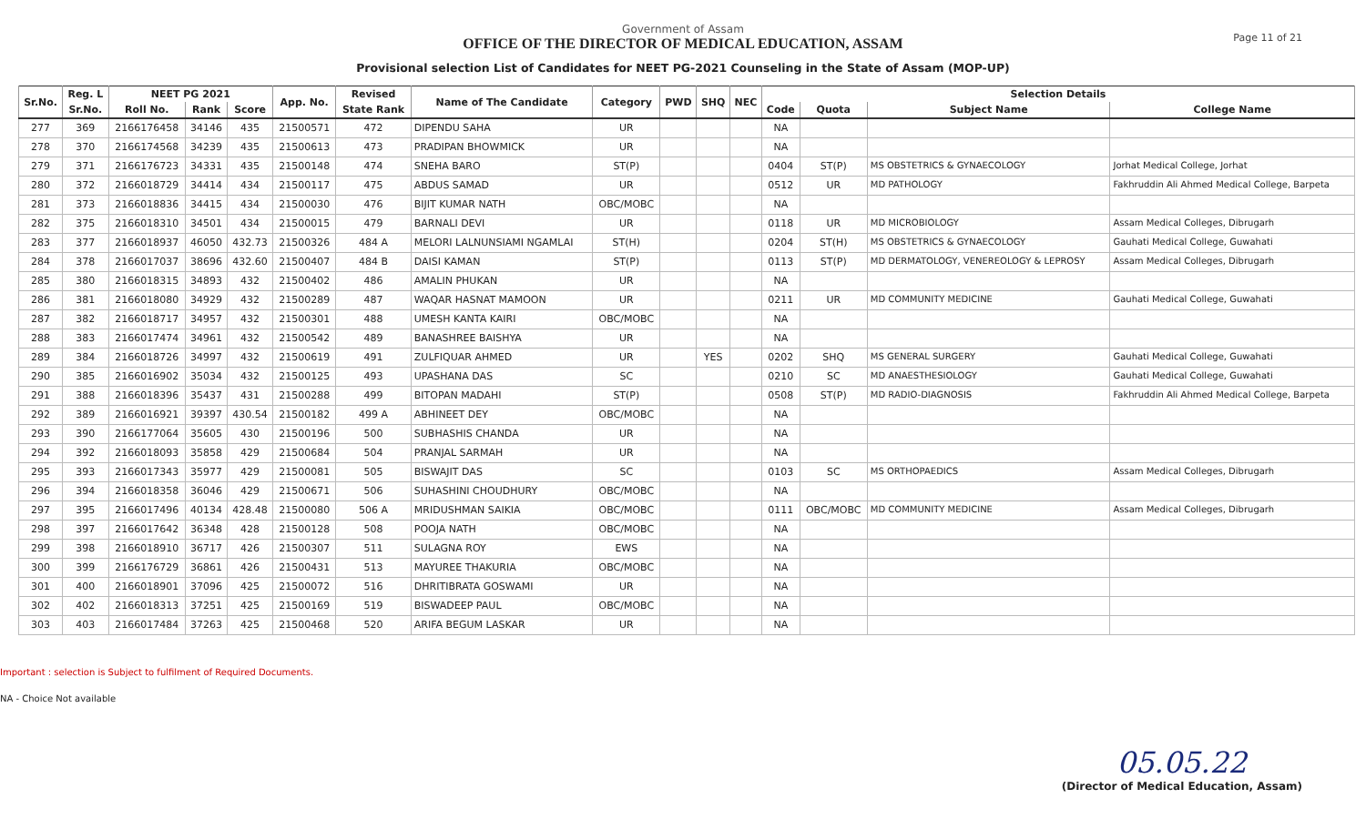Page 11 of 21
Government of Assam
OFFICE OF THE DIRECTOR OF MEDICAL EDUCATION, ASSAM
Provisional selection List of Candidates for NEET PG-2021 Counseling in the State of Assam (MOP-UP)
| Sr.No. | Reg. L | NEET PG 2021 | | | App. No. | Revised | Name of The Candidate | Category | PWD | SHQ | NEC | Selection Details | | | |
| --- | --- | --- | --- | --- | --- | --- | --- | --- | --- | --- | --- | --- | --- | --- | --- |
| | Sr.No. | Roll No. | Rank | Score | | State Rank | | | | | | Code | Quota | Subject Name | College Name |
| 277 | 369 | 2166176458 | 34146 | 435 | 21500571 | 472 | DIPENDU SAHA | UR | | | | NA | | | |
| 278 | 370 | 2166174568 | 34239 | 435 | 21500613 | 473 | PRADIPAN BHOWMICK | UR | | | | NA | | | |
| 279 | 371 | 2166176723 | 34331 | 435 | 21500148 | 474 | SNEHA BARO | ST(P) | | | | 0404 | ST(P) | MS OBSTETRICS & GYNAECOLOGY | Jorhat Medical College, Jorhat |
| 280 | 372 | 2166018729 | 34414 | 434 | 21500117 | 475 | ABDUS SAMAD | UR | | | | 0512 | UR | MD PATHOLOGY | Fakhruddin Ali Ahmed Medical College, Barpeta |
| 281 | 373 | 2166018836 | 34415 | 434 | 21500030 | 476 | BIJIT KUMAR NATH | OBC/MOBC | | | | NA | | | |
| 282 | 375 | 2166018310 | 34501 | 434 | 21500015 | 479 | BARNALI DEVI | UR | | | | 0118 | UR | MD MICROBIOLOGY | Assam Medical Colleges, Dibrugarh |
| 283 | 377 | 2166018937 | 46050 | 432.73 | 21500326 | 484 A | MELORI LALNUNSIAMI NGAMLAI | ST(H) | | | | 0204 | ST(H) | MS OBSTETRICS & GYNAECOLOGY | Gauhati Medical College, Guwahati |
| 284 | 378 | 2166017037 | 38696 | 432.60 | 21500407 | 484 B | DAISI KAMAN | ST(P) | | | | 0113 | ST(P) | MD DERMATOLOGY, VENEREOLOGY & LEPROSY | Assam Medical Colleges, Dibrugarh |
| 285 | 380 | 2166018315 | 34893 | 432 | 21500402 | 486 | AMALIN PHUKAN | UR | | | | NA | | | |
| 286 | 381 | 2166018080 | 34929 | 432 | 21500289 | 487 | WAQAR HASNAT MAMOON | UR | | | | 0211 | UR | MD COMMUNITY MEDICINE | Gauhati Medical College, Guwahati |
| 287 | 382 | 2166018717 | 34957 | 432 | 21500301 | 488 | UMESH KANTA KAIRI | OBC/MOBC | | | | NA | | | |
| 288 | 383 | 2166017474 | 34961 | 432 | 21500542 | 489 | BANASHREE BAISHYA | UR | | | | NA | | | |
| 289 | 384 | 2166018726 | 34997 | 432 | 21500619 | 491 | ZULFIQUAR AHMED | UR | | YES | | 0202 | SHQ | MS GENERAL SURGERY | Gauhati Medical College, Guwahati |
| 290 | 385 | 2166016902 | 35034 | 432 | 21500125 | 493 | UPASHANA DAS | SC | | | | 0210 | SC | MD ANAESTHESIOLOGY | Gauhati Medical College, Guwahati |
| 291 | 388 | 2166018396 | 35437 | 431 | 21500288 | 499 | BITOPAN MADAHI | ST(P) | | | | 0508 | ST(P) | MD RADIO-DIAGNOSIS | Fakhruddin Ali Ahmed Medical College, Barpeta |
| 292 | 389 | 2166016921 | 39397 | 430.54 | 21500182 | 499 A | ABHINEET DEY | OBC/MOBC | | | | NA | | | |
| 293 | 390 | 2166177064 | 35605 | 430 | 21500196 | 500 | SUBHASHIS CHANDA | UR | | | | NA | | | |
| 294 | 392 | 2166018093 | 35858 | 429 | 21500684 | 504 | PRANJAL SARMAH | UR | | | | NA | | | |
| 295 | 393 | 2166017343 | 35977 | 429 | 21500081 | 505 | BISWAJIT DAS | SC | | | | 0103 | SC | MS ORTHOPAEDICS | Assam Medical Colleges, Dibrugarh |
| 296 | 394 | 2166018358 | 36046 | 429 | 21500671 | 506 | SUHASHINI CHOUDHURY | OBC/MOBC | | | | NA | | | |
| 297 | 395 | 2166017496 | 40134 | 428.48 | 21500080 | 506 A | MRIDUSHMAN SAIKIA | OBC/MOBC | | | | 0111 | OBC/MOBC | MD COMMUNITY MEDICINE | Assam Medical Colleges, Dibrugarh |
| 298 | 397 | 2166017642 | 36348 | 428 | 21500128 | 508 | POOJA NATH | OBC/MOBC | | | | NA | | | |
| 299 | 398 | 2166018910 | 36717 | 426 | 21500307 | 511 | SULAGNA ROY | EWS | | | | NA | | | |
| 300 | 399 | 2166176729 | 36861 | 426 | 21500431 | 513 | MAYUREE THAKURIA | OBC/MOBC | | | | NA | | | |
| 301 | 400 | 2166018901 | 37096 | 425 | 21500072 | 516 | DHRITIBRATA GOSWAMI | UR | | | | NA | | | |
| 302 | 402 | 2166018313 | 37251 | 425 | 21500169 | 519 | BISWADEEP PAUL | OBC/MOBC | | | | NA | | | |
| 303 | 403 | 2166017484 | 37263 | 425 | 21500468 | 520 | ARIFA BEGUM LASKAR | UR | | | | NA | | | |
Important : selection is Subject to fulfilment of Required Documents.
NA - Choice Not available
05.05.22
(Director of Medical Education, Assam)